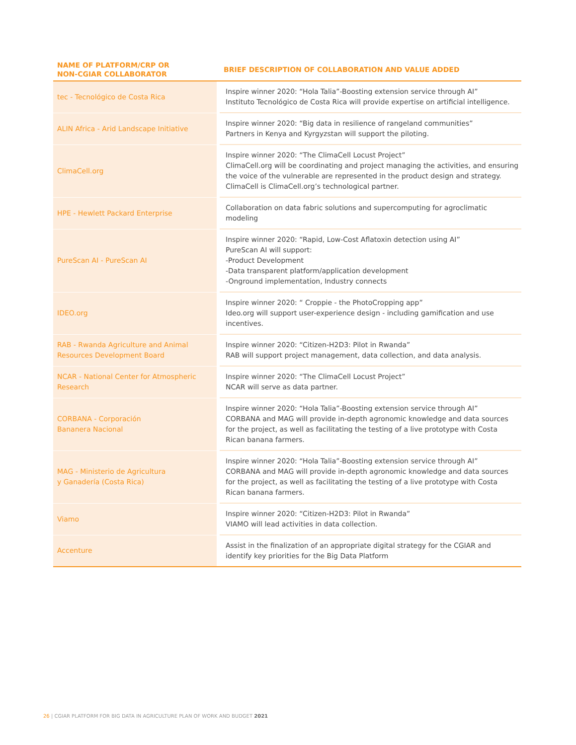| NAME OF PLATFORM/CRP OR NON-CGIAR COLLABORATOR | | BRIEF DESCRIPTION OF COLLABORATION AND VALUE ADDED |
| --- | --- | --- |
| tec - Tecnológico de Costa Rica | | Inspire winner 2020: “Hola Talia”-Boosting extension service through AI” Instituto Tecnológico de Costa Rica will provide expertise on artificial intelligence. |
| ALIN Africa - Arid Landscape Initiative | | Inspire winner 2020: “Big data in resilience of rangeland communities” Partners in Kenya and Kyrgyzstan will support the piloting. |
| ClimaCell.org | | Inspire winner 2020: “The ClimaCell Locust Project” ClimaCell.org will be coordinating and project managing the activities, and ensuring the voice of the vulnerable are represented in the product design and strategy. ClimaCell is ClimaCell.org’s technological partner. |
| HPE - Hewlett Packard Enterprise | | Collaboration on data fabric solutions and supercomputing for agroclimatic modeling |
| PureScan AI - PureScan AI | | Inspire winner 2020: “Rapid, Low-Cost Aflatoxin detection using AI” PureScan AI will support: -Product Development -Data transparent platform/application development -Onground implementation, Industry connects |
| IDEO.org | | Inspire winner 2020: “ Croppie - the PhotoCropping app” Ideo.org will support user-experience design - including gamification and use incentives. |
| RAB - Rwanda Agriculture and Animal Resources Development Board | | Inspire winner 2020: “Citizen-H2D3: Pilot in Rwanda” RAB will support project management, data collection, and data analysis. |
| NCAR - National Center for Atmospheric Research | | Inspire winner 2020: “The ClimaCell Locust Project” NCAR will serve as data partner. |
| CORBANA - Corporación Bananera Nacional | | Inspire winner 2020: “Hola Talia”-Boosting extension service through AI” CORBANA and MAG will provide in-depth agronomic knowledge and data sources for the project, as well as facilitating the testing of a live prototype with Costa Rican banana farmers. |
| MAG - Ministerio de Agricultura y Ganadería (Costa Rica) | | Inspire winner 2020: “Hola Talia”-Boosting extension service through AI” CORBANA and MAG will provide in-depth agronomic knowledge and data sources for the project, as well as facilitating the testing of a live prototype with Costa Rican banana farmers. |
| Viamo | | Inspire winner 2020: “Citizen-H2D3: Pilot in Rwanda” VIAMO will lead activities in data collection. |
| Accenture | | Assist in the finalization of an appropriate digital strategy for the CGIAR and identify key priorities for the Big Data Platform |
26 | CGIAR PLATFORM FOR BIG DATA IN AGRICULTURE PLAN OF WORK AND BUDGET 2021